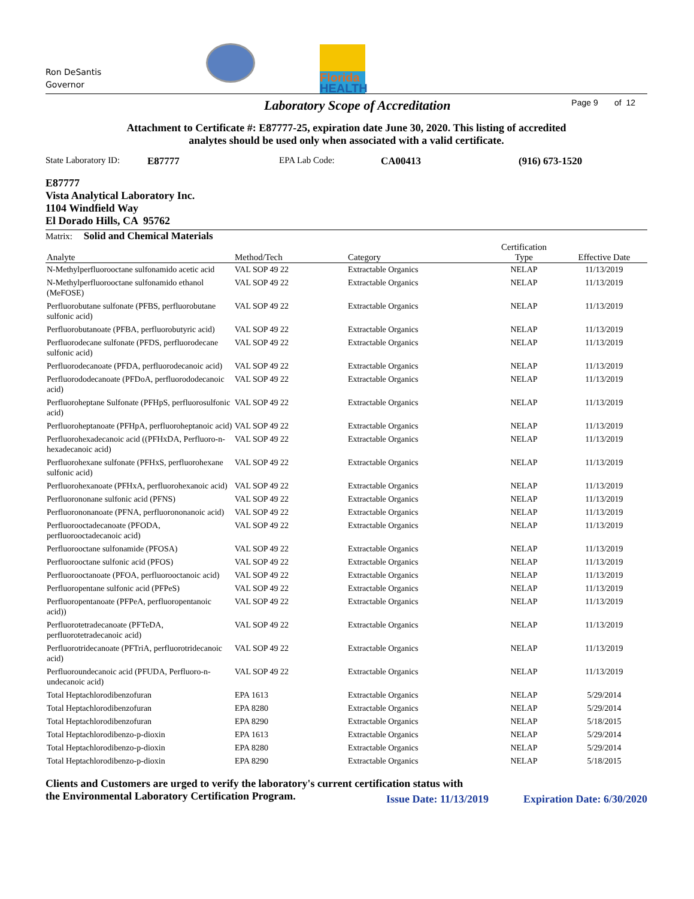Ron DeSantis
Governor
Florida
HEALTH
Laboratory Scope of Accreditation
Page 9 of 12
Attachment to Certificate #: E87777-25, expiration date June 30, 2020. This listing of accredited
analytes should be used only when associated with a valid certificate.
State Laboratory ID: E87777 EPA Lab Code: CA00413 (916) 673-1520
E87777
Vista Analytical Laboratory Inc.
1104 Windfield Way
El Dorado Hills, CA 95762
Matrix: Solid and Chemical Materials
| Analyte | Method/Tech | Category | Certification Type | Effective Date |
| --- | --- | --- | --- | --- |
| N-Methylperfluorooctane sulfonamido acetic acid | VAL SOP 49 22 | Extractable Organics | NELAP | 11/13/2019 |
| N-Methylperfluorooctane sulfonamido ethanol (MeFOSE) | VAL SOP 49 22 | Extractable Organics | NELAP | 11/13/2019 |
| Perfluorobutane sulfonate (PFBS, perfluorobutane sulfonic acid) | VAL SOP 49 22 | Extractable Organics | NELAP | 11/13/2019 |
| Perfluorobutanoate (PFBA, perfluorobutyric acid) | VAL SOP 49 22 | Extractable Organics | NELAP | 11/13/2019 |
| Perfluorodecane sulfonate (PFDS, perfluorodecane sulfonic acid) | VAL SOP 49 22 | Extractable Organics | NELAP | 11/13/2019 |
| Perfluorodecanoate (PFDA, perfluorodecanoic acid) | VAL SOP 49 22 | Extractable Organics | NELAP | 11/13/2019 |
| Perfluorododecanoate (PFDoA, perfluorododecanoic acid) | VAL SOP 49 22 | Extractable Organics | NELAP | 11/13/2019 |
| Perfluoroheptane Sulfonate (PFHpS, perfluorosulfonic acid) | VAL SOP 49 22 | Extractable Organics | NELAP | 11/13/2019 |
| Perfluoroheptanoate (PFHpA, perfluoroheptanoic acid) | VAL SOP 49 22 | Extractable Organics | NELAP | 11/13/2019 |
| Perfluorohexadecanoic acid ((PFHxDA, Perfluoro-n-hexadecanoic acid) | VAL SOP 49 22 | Extractable Organics | NELAP | 11/13/2019 |
| Perfluorohexane sulfonate (PFHxS, perfluorohexane sulfonic acid) | VAL SOP 49 22 | Extractable Organics | NELAP | 11/13/2019 |
| Perfluorohexanoate (PFHxA, perfluorohexanoic acid) | VAL SOP 49 22 | Extractable Organics | NELAP | 11/13/2019 |
| Perfluorononane sulfonic acid (PFNS) | VAL SOP 49 22 | Extractable Organics | NELAP | 11/13/2019 |
| Perfluorononanoate (PFNA, perfluorononanoic acid) | VAL SOP 49 22 | Extractable Organics | NELAP | 11/13/2019 |
| Perfluorooctadecanoate (PFODA, perfluorooctadecanoic acid) | VAL SOP 49 22 | Extractable Organics | NELAP | 11/13/2019 |
| Perfluorooctane sulfonamide (PFOSA) | VAL SOP 49 22 | Extractable Organics | NELAP | 11/13/2019 |
| Perfluorooctane sulfonic acid (PFOS) | VAL SOP 49 22 | Extractable Organics | NELAP | 11/13/2019 |
| Perfluorooctanoate (PFOA, perfluorooctanoic acid) | VAL SOP 49 22 | Extractable Organics | NELAP | 11/13/2019 |
| Perfluoropentane sulfonic acid (PFPeS) | VAL SOP 49 22 | Extractable Organics | NELAP | 11/13/2019 |
| Perfluoropentanoate (PFPeA, perfluoropentanoic acid)) | VAL SOP 49 22 | Extractable Organics | NELAP | 11/13/2019 |
| Perfluorotetradecanoate (PFTeDA, perfluorotetradecanoic acid) | VAL SOP 49 22 | Extractable Organics | NELAP | 11/13/2019 |
| Perfluorotridecanoate (PFTriA, perfluorotridecanoic acid) | VAL SOP 49 22 | Extractable Organics | NELAP | 11/13/2019 |
| Perfluoroundecanoic acid (PFUDA, Perfluoro-n-undecanoic acid) | VAL SOP 49 22 | Extractable Organics | NELAP | 11/13/2019 |
| Total Heptachlorodibenzofuran | EPA 1613 | Extractable Organics | NELAP | 5/29/2014 |
| Total Heptachlorodibenzofuran | EPA 8280 | Extractable Organics | NELAP | 5/29/2014 |
| Total Heptachlorodibenzofuran | EPA 8290 | Extractable Organics | NELAP | 5/18/2015 |
| Total Heptachlorodibenzo-p-dioxin | EPA 1613 | Extractable Organics | NELAP | 5/29/2014 |
| Total Heptachlorodibenzo-p-dioxin | EPA 8280 | Extractable Organics | NELAP | 5/29/2014 |
| Total Heptachlorodibenzo-p-dioxin | EPA 8290 | Extractable Organics | NELAP | 5/18/2015 |
Clients and Customers are urged to verify the laboratory's current certification status with
the Environmental Laboratory Certification Program.
Issue Date: 11/13/2019 Expiration Date: 6/30/2020